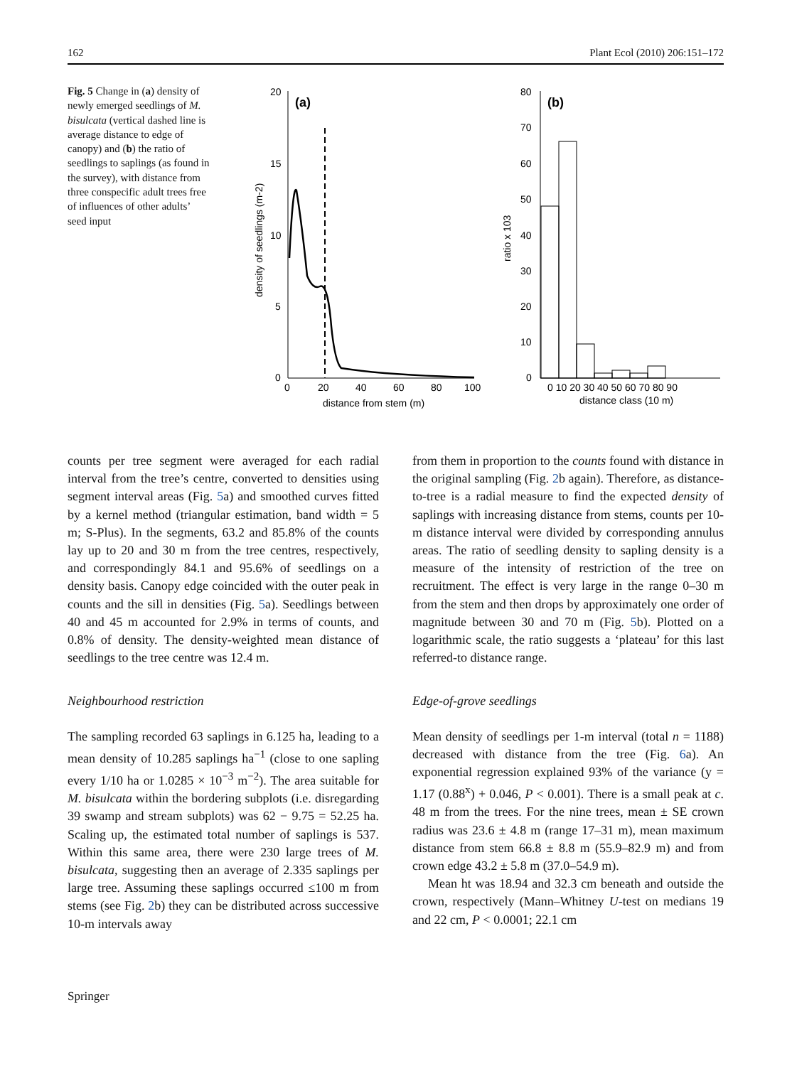162 Plant Ecol (2010) 206:151–172
Fig. 5 Change in (a) density of newly emerged seedlings of M. bisulcata (vertical dashed line is average distance to edge of canopy) and (b) the ratio of seedlings to saplings (as found in the survey), with distance from three conspecific adult trees free of influences of other adults’ seed input
20
15
10
5
0
0
20
40
60
80
100
distance from stem (m)
(a)
density of seedlings (m-2)
80
70
60
50
40
30
20
10
0
0 10 20 30 40 50 60 70 80 90
distance class (10 m)
(b)
ratio x 103
counts per tree segment were averaged for each radial interval from the tree’s centre, converted to densities using segment interval areas (Fig. 5a) and smoothed curves fitted by a kernel method (triangular estimation, band width = 5 m; S-Plus). In the segments, 63.2 and 85.8% of the counts lay up to 20 and 30 m from the tree centres, respectively, and correspondingly 84.1 and 95.6% of seedlings on a density basis. Canopy edge coincided with the outer peak in counts and the sill in densities (Fig. 5a). Seedlings between 40 and 45 m accounted for 2.9% in terms of counts, and 0.8% of density. The density-weighted mean distance of seedlings to the tree centre was 12.4 m.
Neighbourhood restriction
The sampling recorded 63 saplings in 6.125 ha, leading to a mean density of 10.285 saplings ha<sup>−1</sup> (close to one sapling every 1/10 ha or 1.0285 × 10<sup>−3</sup> m<sup>−2</sup>). The area suitable for M. bisulcata within the bordering subplots (i.e. disregarding 39 swamp and stream subplots) was 62 − 9.75 = 52.25 ha. Scaling up, the estimated total number of saplings is 537. Within this same area, there were 230 large trees of M. bisulcata, suggesting then an average of 2.335 saplings per large tree. Assuming these saplings occurred ≤100 m from stems (see Fig. 2b) they can be distributed across successive 10-m intervals away
from them in proportion to the counts found with distance in the original sampling (Fig. 2b again). Therefore, as distance-to-tree is a radial measure to find the expected density of saplings with increasing distance from stems, counts per 10-m distance interval were divided by corresponding annulus areas. The ratio of seedling density to sapling density is a measure of the intensity of restriction of the tree on recruitment. The effect is very large in the range 0–30 m from the stem and then drops by approximately one order of magnitude between 30 and 70 m (Fig. 5b). Plotted on a logarithmic scale, the ratio suggests a ‘plateau’ for this last referred-to distance range.
Edge-of-grove seedlings
Mean density of seedlings per 1-m interval (total n = 1188) decreased with distance from the tree (Fig. 6a). An exponential regression explained 93% of the variance (y = 1.17 (0.88<sup>x</sup>) + 0.046, P < 0.001). There is a small peak at c. 48 m from the trees. For the nine trees, mean ± SE crown radius was 23.6 ± 4.8 m (range 17–31 m), mean maximum distance from stem 66.8 ± 8.8 m (55.9–82.9 m) and from crown edge 43.2 ± 5.8 m (37.0–54.9 m).
Mean ht was 18.94 and 32.3 cm beneath and outside the crown, respectively (Mann–Whitney U-test on medians 19 and 22 cm, P < 0.0001; 22.1 cm
Springer